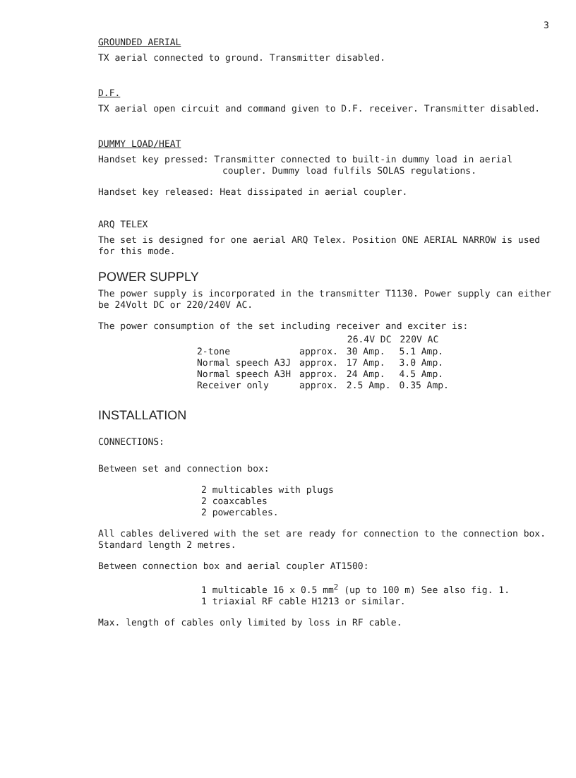3
GROUNDED AERIAL
TX aerial connected to ground. Transmitter disabled.
D.F.
TX aerial open circuit and command given to D.F. receiver. Transmitter disabled.
DUMMY LOAD/HEAT
Handset key pressed: Transmitter connected to built-in dummy load in aerial
coupler. Dummy load fulfils SOLAS regulations.
Handset key released: Heat dissipated in aerial coupler.
ARQ TELEX
The set is designed for one aerial ARQ Telex. Position ONE AERIAL NARROW is used for this mode.
POWER SUPPLY
The power supply is incorporated in the transmitter T1130. Power supply can either be 24Volt DC or 220/240V AC.
The power consumption of the set including receiver and exciter is:
| | | 26.4V DC | 220V AC |
| --- | --- | --- | --- |
| 2-tone | approx. | 30 Amp. | 5.1 Amp. |
| Normal speech A3J | approx. | 17 Amp. | 3.0 Amp. |
| Normal speech A3H | approx. | 24 Amp. | 4.5 Amp. |
| Receiver only | approx. | 2.5 Amp. | 0.35 Amp. |
INSTALLATION
CONNECTIONS:
Between set and connection box:
2 multicables with plugs
2 coaxcables
2 powercables.
All cables delivered with the set are ready for connection to the connection box. Standard length 2 metres.
Between connection box and aerial coupler AT1500:
1 multicable 16 x 0.5 mm<sup>2</sup> (up to 100 m) See also fig. 1.
1 triaxial RF cable H1213 or similar.
Max. length of cables only limited by loss in RF cable.